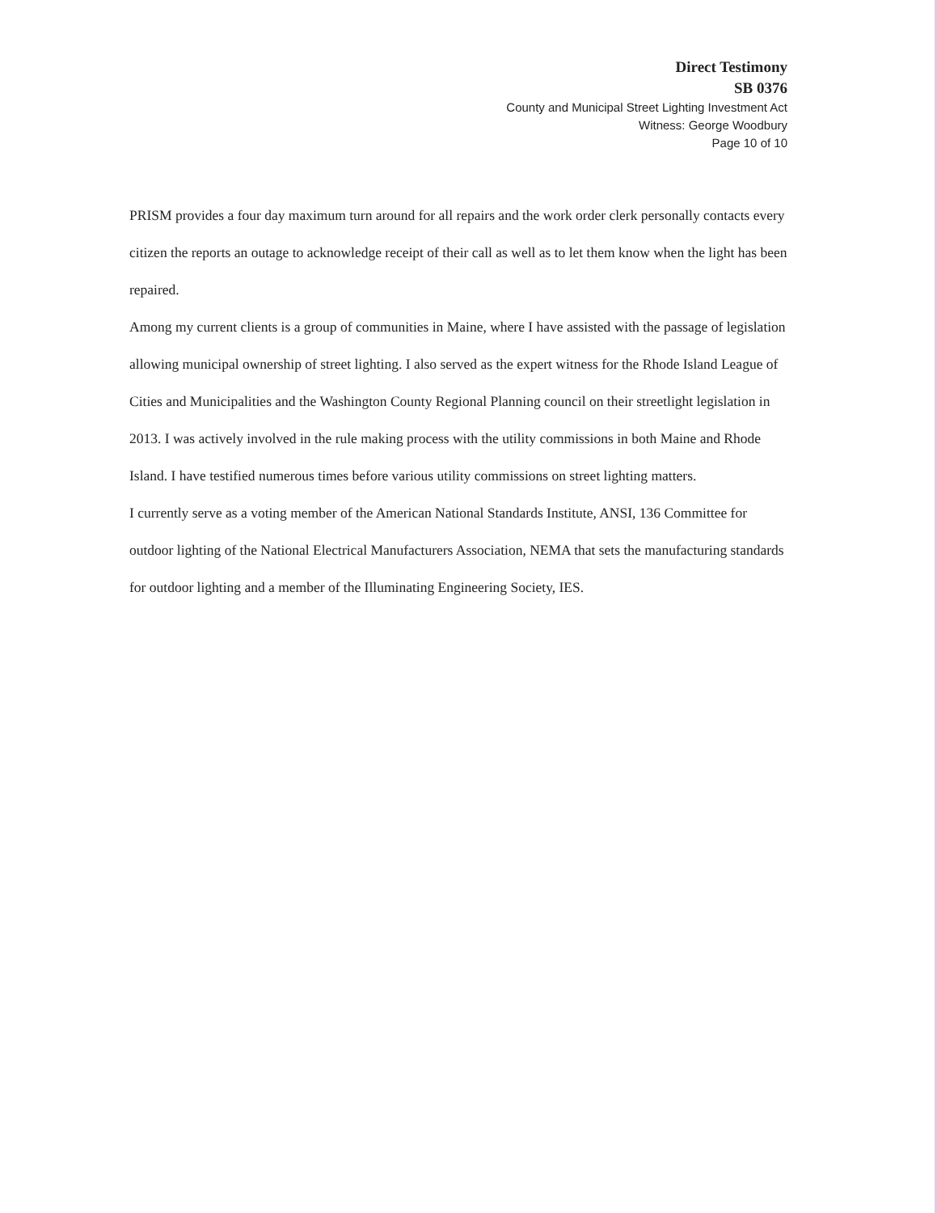Direct Testimony
SB 0376
County and Municipal Street Lighting Investment Act
Witness: George Woodbury
Page 10 of 10
PRISM provides a four day maximum turn around for all repairs and the work order clerk personally contacts every citizen the reports an outage to acknowledge receipt of their call as well as to let them know when the light has been repaired.
Among my current clients is a group of communities in Maine, where I have assisted with the passage of legislation allowing municipal ownership of street lighting. I also served as the expert witness for the Rhode Island League of Cities and Municipalities and the Washington County Regional Planning council on their streetlight legislation in 2013. I was actively involved in the rule making process with the utility commissions in both Maine and Rhode Island. I have testified numerous times before various utility commissions on street lighting matters.
I currently serve as a voting member of the American National Standards Institute, ANSI, 136 Committee for outdoor lighting of the National Electrical Manufacturers Association, NEMA that sets the manufacturing standards for outdoor lighting and a member of the Illuminating Engineering Society, IES.